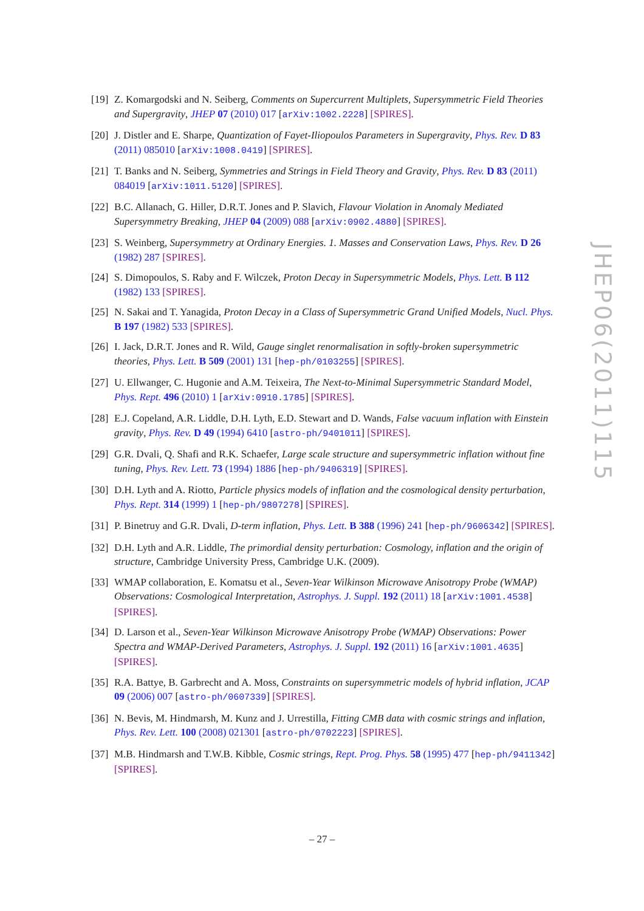[19] Z. Komargodski and N. Seiberg, Comments on Supercurrent Multiplets, Supersymmetric Field Theories and Supergravity, JHEP 07 (2010) 017 [arXiv:1002.2228] [SPIRES].
[20] J. Distler and E. Sharpe, Quantization of Fayet-Iliopoulos Parameters in Supergravity, Phys. Rev. D 83 (2011) 085010 [arXiv:1008.0419] [SPIRES].
[21] T. Banks and N. Seiberg, Symmetries and Strings in Field Theory and Gravity, Phys. Rev. D 83 (2011) 084019 [arXiv:1011.5120] [SPIRES].
[22] B.C. Allanach, G. Hiller, D.R.T. Jones and P. Slavich, Flavour Violation in Anomaly Mediated Supersymmetry Breaking, JHEP 04 (2009) 088 [arXiv:0902.4880] [SPIRES].
[23] S. Weinberg, Supersymmetry at Ordinary Energies. 1. Masses and Conservation Laws, Phys. Rev. D 26 (1982) 287 [SPIRES].
[24] S. Dimopoulos, S. Raby and F. Wilczek, Proton Decay in Supersymmetric Models, Phys. Lett. B 112 (1982) 133 [SPIRES].
[25] N. Sakai and T. Yanagida, Proton Decay in a Class of Supersymmetric Grand Unified Models, Nucl. Phys. B 197 (1982) 533 [SPIRES].
[26] I. Jack, D.R.T. Jones and R. Wild, Gauge singlet renormalisation in softly-broken supersymmetric theories, Phys. Lett. B 509 (2001) 131 [hep-ph/0103255] [SPIRES].
[27] U. Ellwanger, C. Hugonie and A.M. Teixeira, The Next-to-Minimal Supersymmetric Standard Model, Phys. Rept. 496 (2010) 1 [arXiv:0910.1785] [SPIRES].
[28] E.J. Copeland, A.R. Liddle, D.H. Lyth, E.D. Stewart and D. Wands, False vacuum inflation with Einstein gravity, Phys. Rev. D 49 (1994) 6410 [astro-ph/9401011] [SPIRES].
[29] G.R. Dvali, Q. Shafi and R.K. Schaefer, Large scale structure and supersymmetric inflation without fine tuning, Phys. Rev. Lett. 73 (1994) 1886 [hep-ph/9406319] [SPIRES].
[30] D.H. Lyth and A. Riotto, Particle physics models of inflation and the cosmological density perturbation, Phys. Rept. 314 (1999) 1 [hep-ph/9807278] [SPIRES].
[31] P. Binetruy and G.R. Dvali, D-term inflation, Phys. Lett. B 388 (1996) 241 [hep-ph/9606342] [SPIRES].
[32] D.H. Lyth and A.R. Liddle, The primordial density perturbation: Cosmology, inflation and the origin of structure, Cambridge University Press, Cambridge U.K. (2009).
[33] WMAP collaboration, E. Komatsu et al., Seven-Year Wilkinson Microwave Anisotropy Probe (WMAP) Observations: Cosmological Interpretation, Astrophys. J. Suppl. 192 (2011) 18 [arXiv:1001.4538] [SPIRES].
[34] D. Larson et al., Seven-Year Wilkinson Microwave Anisotropy Probe (WMAP) Observations: Power Spectra and WMAP-Derived Parameters, Astrophys. J. Suppl. 192 (2011) 16 [arXiv:1001.4635] [SPIRES].
[35] R.A. Battye, B. Garbrecht and A. Moss, Constraints on supersymmetric models of hybrid inflation, JCAP 09 (2006) 007 [astro-ph/0607339] [SPIRES].
[36] N. Bevis, M. Hindmarsh, M. Kunz and J. Urrestilla, Fitting CMB data with cosmic strings and inflation, Phys. Rev. Lett. 100 (2008) 021301 [astro-ph/0702223] [SPIRES].
[37] M.B. Hindmarsh and T.W.B. Kibble, Cosmic strings, Rept. Prog. Phys. 58 (1995) 477 [hep-ph/9411342] [SPIRES].
JHEP06(2011)115
– 27 –